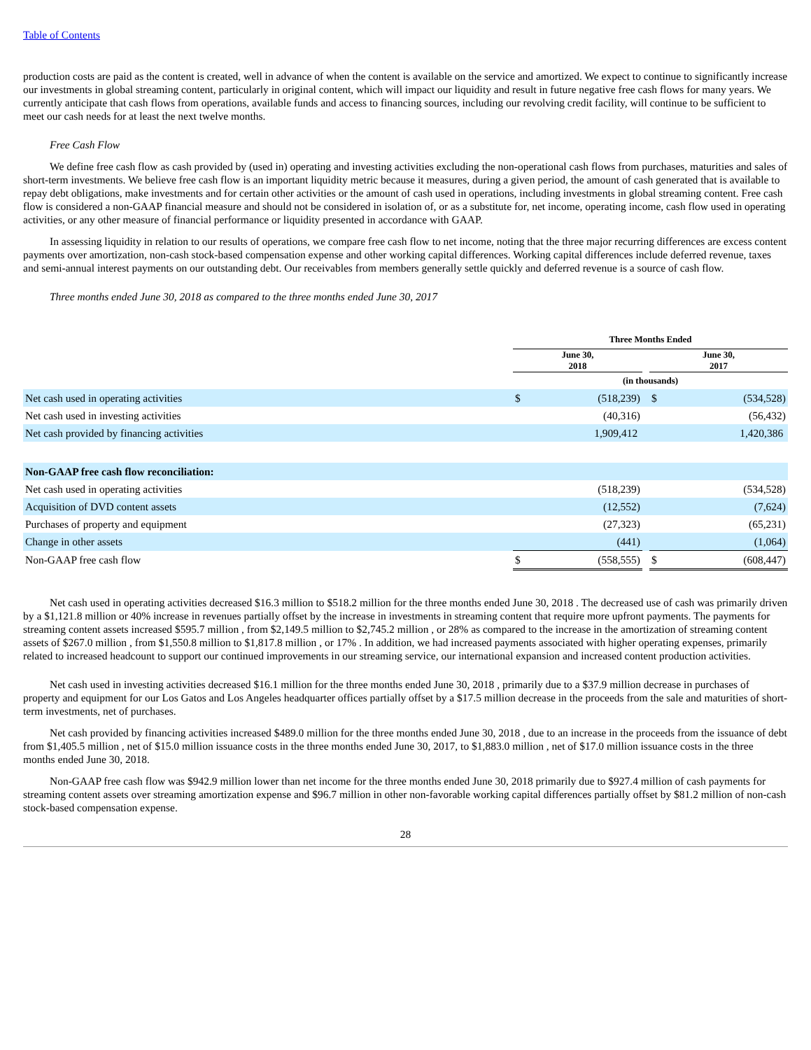Table of Contents
production costs are paid as the content is created, well in advance of when the content is available on the service and amortized. We expect to continue to significantly increase our investments in global streaming content, particularly in original content, which will impact our liquidity and result in future negative free cash flows for many years. We currently anticipate that cash flows from operations, available funds and access to financing sources, including our revolving credit facility, will continue to be sufficient to meet our cash needs for at least the next twelve months.
Free Cash Flow
We define free cash flow as cash provided by (used in) operating and investing activities excluding the non-operational cash flows from purchases, maturities and sales of short-term investments. We believe free cash flow is an important liquidity metric because it measures, during a given period, the amount of cash generated that is available to repay debt obligations, make investments and for certain other activities or the amount of cash used in operations, including investments in global streaming content. Free cash flow is considered a non-GAAP financial measure and should not be considered in isolation of, or as a substitute for, net income, operating income, cash flow used in operating activities, or any other measure of financial performance or liquidity presented in accordance with GAAP.
In assessing liquidity in relation to our results of operations, we compare free cash flow to net income, noting that the three major recurring differences are excess content payments over amortization, non-cash stock-based compensation expense and other working capital differences. Working capital differences include deferred revenue, taxes and semi-annual interest payments on our outstanding debt. Our receivables from members generally settle quickly and deferred revenue is a source of cash flow.
Three months ended June 30, 2018 as compared to the three months ended June 30, 2017
| | Three Months Ended | | | | |
| | June 30, 2018 | | | June 30, 2017 | |
| | (in thousands) | | | | |
| Net cash used in operating activities | $ | (518,239) | | $ | (534,528) |
| Net cash used in investing activities | | (40,316) | | | (56,432) |
| Net cash provided by financing activities | | 1,909,412 | | | 1,420,386 |
| Non-GAAP free cash flow reconciliation: | | | | | |
| Net cash used in operating activities | | (518,239) | | | (534,528) |
| Acquisition of DVD content assets | | (12,552) | | | (7,624) |
| Purchases of property and equipment | | (27,323) | | | (65,231) |
| Change in other assets | | (441) | | | (1,064) |
| Non-GAAP free cash flow | $ | (558,555) | | $ | (608,447) |
Net cash used in operating activities decreased $16.3 million to $518.2 million for the three months ended June 30, 2018 . The decreased use of cash was primarily driven by a $1,121.8 million or 40% increase in revenues partially offset by the increase in investments in streaming content that require more upfront payments. The payments for streaming content assets increased $595.7 million , from $2,149.5 million to $2,745.2 million , or 28% as compared to the increase in the amortization of streaming content assets of $267.0 million , from $1,550.8 million to $1,817.8 million , or 17% . In addition, we had increased payments associated with higher operating expenses, primarily related to increased headcount to support our continued improvements in our streaming service, our international expansion and increased content production activities.
Net cash used in investing activities decreased $16.1 million for the three months ended June 30, 2018 , primarily due to a $37.9 million decrease in purchases of property and equipment for our Los Gatos and Los Angeles headquarter offices partially offset by a $17.5 million decrease in the proceeds from the sale and maturities of short-term investments, net of purchases.
Net cash provided by financing activities increased $489.0 million for the three months ended June 30, 2018 , due to an increase in the proceeds from the issuance of debt from $1,405.5 million , net of $15.0 million issuance costs in the three months ended June 30, 2017, to $1,883.0 million , net of $17.0 million issuance costs in the three months ended June 30, 2018.
Non-GAAP free cash flow was $942.9 million lower than net income for the three months ended June 30, 2018 primarily due to $927.4 million of cash payments for streaming content assets over streaming amortization expense and $96.7 million in other non-favorable working capital differences partially offset by $81.2 million of non-cash stock-based compensation expense.
28